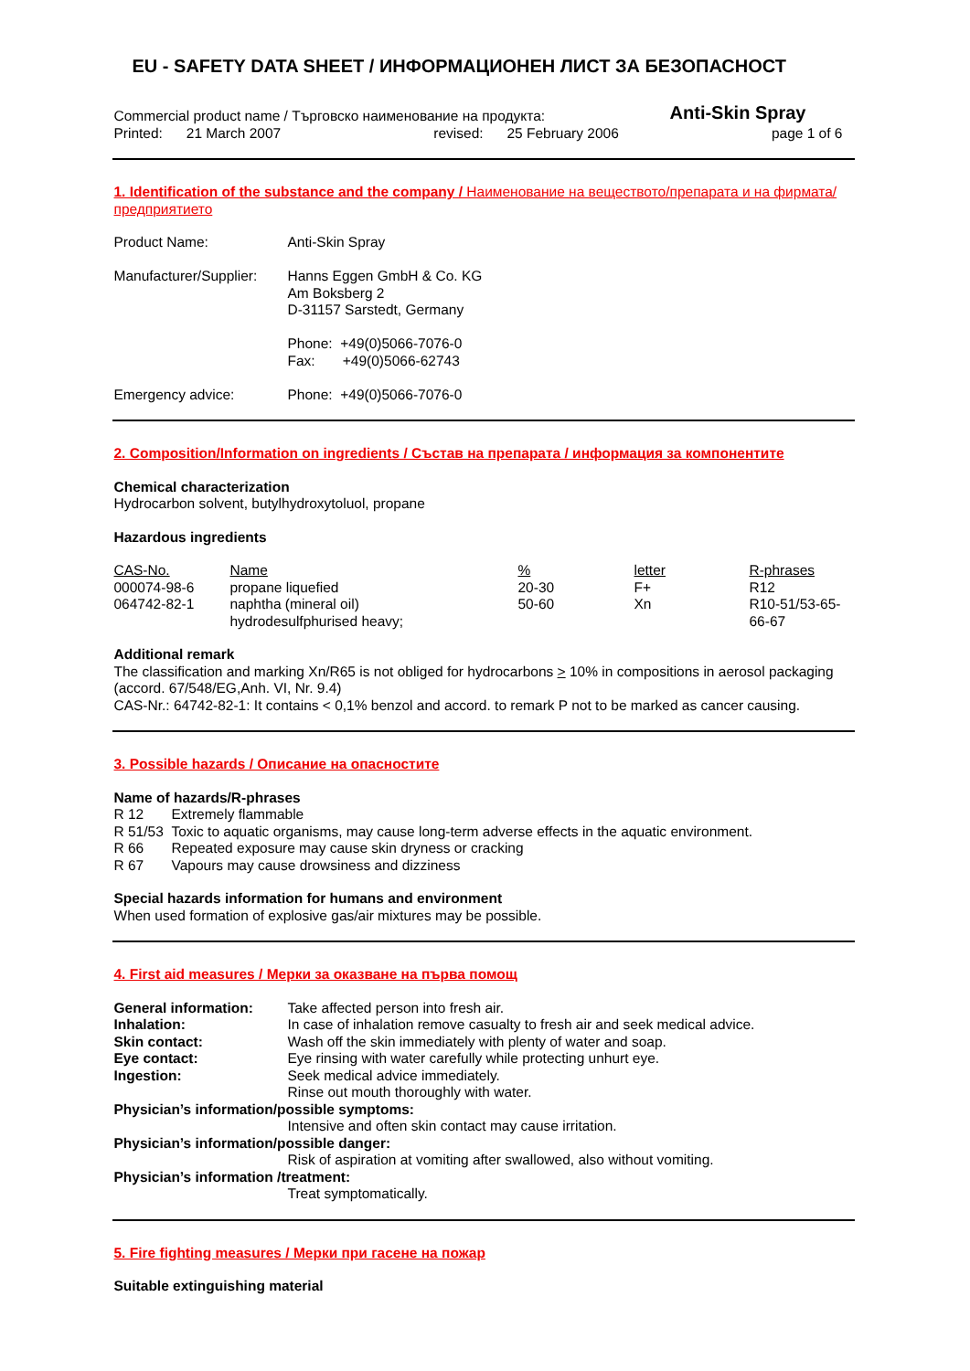EU - SAFETY DATA SHEET / ИНФОРМАЦИОНЕН ЛИСТ ЗА БЕЗОПАСНОСТ
Commercial product name / Търговско наименование на продукта: Anti-Skin Spray
Printed: 21 March 2007 revised: 25 February 2006 page 1 of 6
1. Identification of the substance and the company / Наименование на веществото/препарата и на фирмата/предприятието
| Product Name: | Anti-Skin Spray |
| Manufacturer/Supplier: | Hanns Eggen GmbH & Co. KG Am Boksberg 2 D-31157 Sarstedt, Germany Phone: +49(0)5066-7076-0 Fax: +49(0)5066-62743 |
| Emergency advice: | Phone: +49(0)5066-7076-0 |
2. Composition/Information on ingredients / Състав на препарата / информация за компонентите
Chemical characterization
Hydrocarbon solvent, butylhydroxytoluol, propane
Hazardous ingredients
| CAS-No. | Name | % | letter | R-phrases |
| --- | --- | --- | --- | --- |
| 000074-98-6 | propane liquefied | 20-30 | F+ | R12 |
| 064742-82-1 | naphtha (mineral oil) hydrodesulfphurised heavy; | 50-60 | Xn | R10-51/53-65- 66-67 |
Additional remark
The classification and marking Xn/R65 is not obliged for hydrocarbons > 10% in compositions in aerosol packaging (accord. 67/548/EG,Anh. VI, Nr. 9.4)
CAS-Nr.: 64742-82-1: It contains < 0,1% benzol and accord. to remark P not to be marked as cancer causing.
3. Possible hazards / Описание на опасностите
Name of hazards/R-phrases
| R 12 | Extremely flammable |
| R 51/53 | Toxic to aquatic organisms, may cause long-term adverse effects in the aquatic environment. |
| R 66 | Repeated exposure may cause skin dryness or cracking |
| R 67 | Vapours may cause drowsiness and dizziness |
Special hazards information for humans and environment
When used formation of explosive gas/air mixtures may be possible.
4. First aid measures / Мерки за оказване на първа помощ
| General information: | Take affected person into fresh air. |
| Inhalation: | In case of inhalation remove casualty to fresh air and seek medical advice. |
| Skin contact: | Wash off the skin immediately with plenty of water and soap. |
| Eye contact: | Eye rinsing with water carefully while protecting unhurt eye. |
| Ingestion: | Seek medical advice immediately. Rinse out mouth thoroughly with water. |
| Physician’s information/possible symptoms: | |
| | Intensive and often skin contact may cause irritation. |
| Physician’s information/possible danger: | |
| | Risk of aspiration at vomiting after swallowed, also without vomiting. |
| Physician’s information /treatment: | |
| | Treat symptomatically. |
5. Fire fighting measures / Мерки при гасене на пожар
Suitable extinguishing material